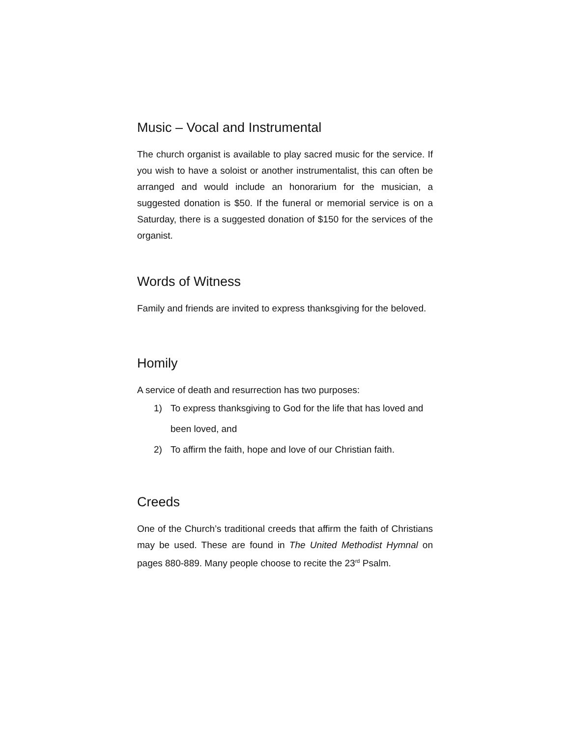Music – Vocal and Instrumental
The church organist is available to play sacred music for the service. If you wish to have a soloist or another instrumentalist, this can often be arranged and would include an honorarium for the musician, a suggested donation is $50. If the funeral or memorial service is on a Saturday, there is a suggested donation of $150 for the services of the organist.
Words of Witness
Family and friends are invited to express thanksgiving for the beloved.
Homily
A service of death and resurrection has two purposes:
1) To express thanksgiving to God for the life that has loved and been loved, and
2) To affirm the faith, hope and love of our Christian faith.
Creeds
One of the Church’s traditional creeds that affirm the faith of Christians may be used. These are found in The United Methodist Hymnal on pages 880-889. Many people choose to recite the 23<sup>rd</sup> Psalm.